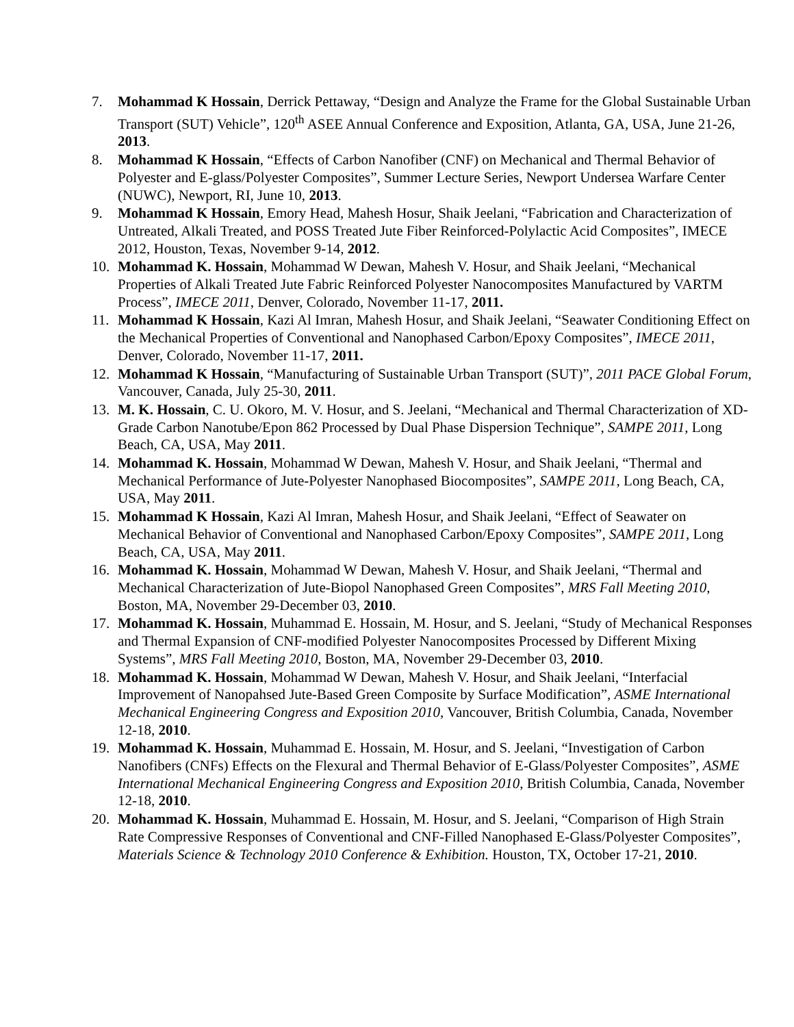7. Mohammad K Hossain, Derrick Pettaway, “Design and Analyze the Frame for the Global Sustainable Urban Transport (SUT) Vehicle”, 120<sup>th</sup> ASEE Annual Conference and Exposition, Atlanta, GA, USA, June 21-26, 2013.
8. Mohammad K Hossain, “Effects of Carbon Nanofiber (CNF) on Mechanical and Thermal Behavior of Polyester and E-glass/Polyester Composites”, Summer Lecture Series, Newport Undersea Warfare Center (NUWC), Newport, RI, June 10, 2013.
9. Mohammad K Hossain, Emory Head, Mahesh Hosur, Shaik Jeelani, “Fabrication and Characterization of Untreated, Alkali Treated, and POSS Treated Jute Fiber Reinforced-Polylactic Acid Composites”, IMECE 2012, Houston, Texas, November 9-14, 2012.
10. Mohammad K. Hossain, Mohammad W Dewan, Mahesh V. Hosur, and Shaik Jeelani, “Mechanical Properties of Alkali Treated Jute Fabric Reinforced Polyester Nanocomposites Manufactured by VARTM Process”, IMECE 2011, Denver, Colorado, November 11-17, 2011.
11. Mohammad K Hossain, Kazi Al Imran, Mahesh Hosur, and Shaik Jeelani, “Seawater Conditioning Effect on the Mechanical Properties of Conventional and Nanophased Carbon/Epoxy Composites”, IMECE 2011, Denver, Colorado, November 11-17, 2011.
12. Mohammad K Hossain, “Manufacturing of Sustainable Urban Transport (SUT)”, 2011 PACE Global Forum, Vancouver, Canada, July 25-30, 2011.
13. M. K. Hossain, C. U. Okoro, M. V. Hosur, and S. Jeelani, “Mechanical and Thermal Characterization of XD-Grade Carbon Nanotube/Epon 862 Processed by Dual Phase Dispersion Technique”, SAMPE 2011, Long Beach, CA, USA, May 2011.
14. Mohammad K. Hossain, Mohammad W Dewan, Mahesh V. Hosur, and Shaik Jeelani, “Thermal and Mechanical Performance of Jute-Polyester Nanophased Biocomposites”, SAMPE 2011, Long Beach, CA, USA, May 2011.
15. Mohammad K Hossain, Kazi Al Imran, Mahesh Hosur, and Shaik Jeelani, “Effect of Seawater on Mechanical Behavior of Conventional and Nanophased Carbon/Epoxy Composites”, SAMPE 2011, Long Beach, CA, USA, May 2011.
16. Mohammad K. Hossain, Mohammad W Dewan, Mahesh V. Hosur, and Shaik Jeelani, “Thermal and Mechanical Characterization of Jute-Biopol Nanophased Green Composites”, MRS Fall Meeting 2010, Boston, MA, November 29-December 03, 2010.
17. Mohammad K. Hossain, Muhammad E. Hossain, M. Hosur, and S. Jeelani, “Study of Mechanical Responses and Thermal Expansion of CNF-modified Polyester Nanocomposites Processed by Different Mixing Systems”, MRS Fall Meeting 2010, Boston, MA, November 29-December 03, 2010.
18. Mohammad K. Hossain, Mohammad W Dewan, Mahesh V. Hosur, and Shaik Jeelani, “Interfacial Improvement of Nanopahsed Jute-Based Green Composite by Surface Modification”, ASME International Mechanical Engineering Congress and Exposition 2010, Vancouver, British Columbia, Canada, November 12-18, 2010.
19. Mohammad K. Hossain, Muhammad E. Hossain, M. Hosur, and S. Jeelani, “Investigation of Carbon Nanofibers (CNFs) Effects on the Flexural and Thermal Behavior of E-Glass/Polyester Composites”, ASME International Mechanical Engineering Congress and Exposition 2010, British Columbia, Canada, November 12-18, 2010.
20. Mohammad K. Hossain, Muhammad E. Hossain, M. Hosur, and S. Jeelani, “Comparison of High Strain Rate Compressive Responses of Conventional and CNF-Filled Nanophased E-Glass/Polyester Composites”, Materials Science & Technology 2010 Conference & Exhibition. Houston, TX, October 17-21, 2010.